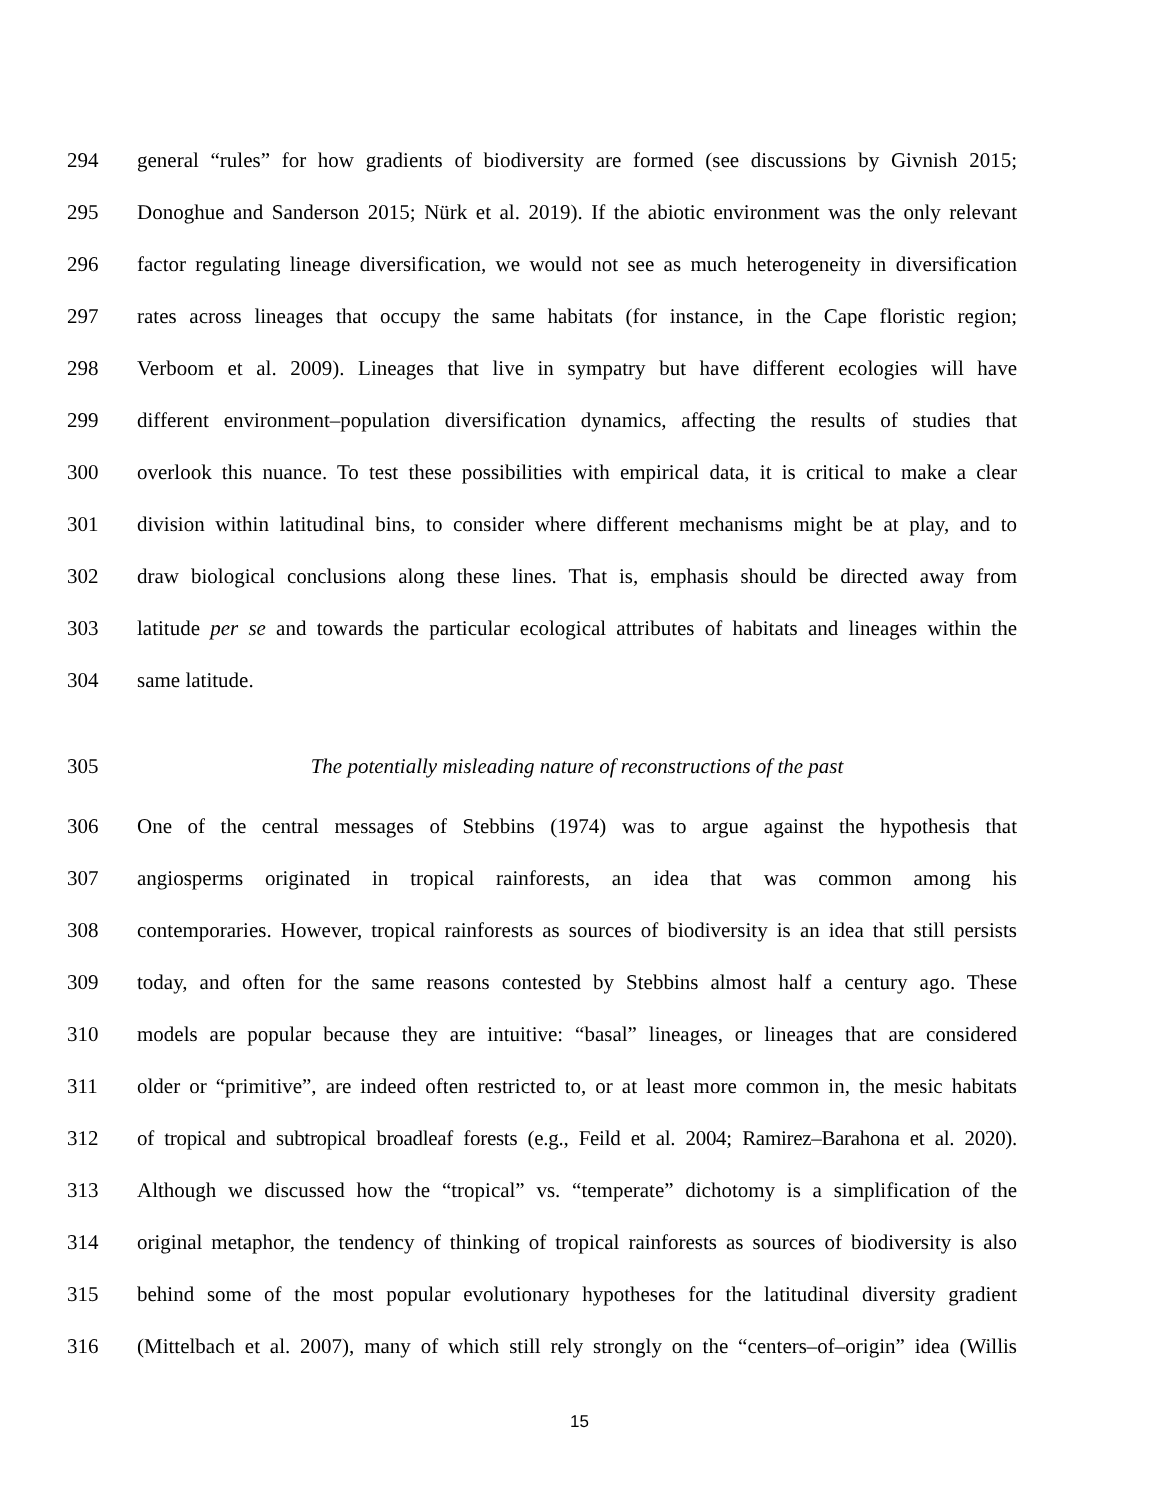294
general “rules” for how gradients of biodiversity are formed (see discussions by Givnish 2015;
295
Donoghue and Sanderson 2015; Nürk et al. 2019). If the abiotic environment was the only relevant
296
factor regulating lineage diversification, we would not see as much heterogeneity in diversification
297
rates across lineages that occupy the same habitats (for instance, in the Cape floristic region;
298
Verboom et al. 2009). Lineages that live in sympatry but have different ecologies will have
299
different environment–population diversification dynamics, affecting the results of studies that
300
overlook this nuance. To test these possibilities with empirical data, it is critical to make a clear
301
division within latitudinal bins, to consider where different mechanisms might be at play, and to
302
draw biological conclusions along these lines. That is, emphasis should be directed away from
303
latitude per se and towards the particular ecological attributes of habitats and lineages within the
304 same latitude.
305 The potentially misleading nature of reconstructions of the past
306
One of the central messages of Stebbins (1974) was to argue against the hypothesis that
307
angiosperms originated in tropical rainforests, an idea that was common among his
308
contemporaries. However, tropical rainforests as sources of biodiversity is an idea that still persists
309
today, and often for the same reasons contested by Stebbins almost half a century ago. These
310
models are popular because they are intuitive: “basal” lineages, or lineages that are considered
311
older or “primitive”, are indeed often restricted to, or at least more common in, the mesic habitats
312
of tropical and subtropical broadleaf forests (e.g., Feild et al. 2004; Ramirez–Barahona et al. 2020).
313
Although we discussed how the “tropical” vs. “temperate” dichotomy is a simplification of the
314
original metaphor, the tendency of thinking of tropical rainforests as sources of biodiversity is also
315
behind some of the most popular evolutionary hypotheses for the latitudinal diversity gradient
316
(Mittelbach et al. 2007), many of which still rely strongly on the “centers–of–origin” idea (Willis
15